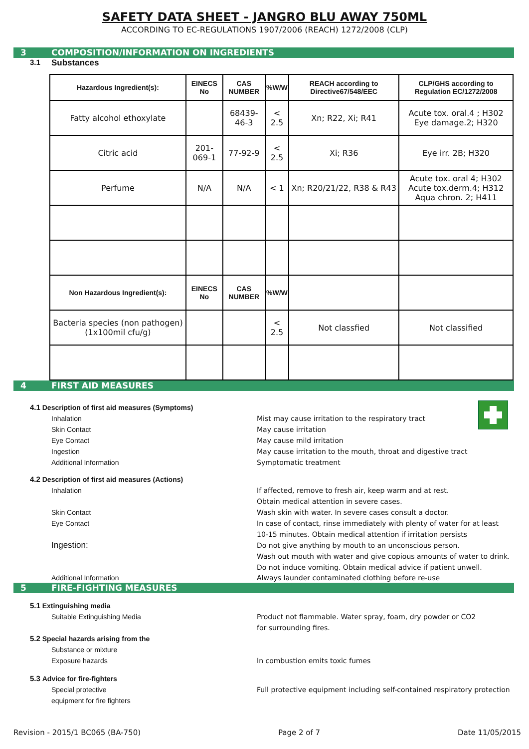SAFETY DATA SHEET - JANGRO BLU AWAY 750ML
ACCORDING TO EC-REGULATIONS 1907/2006 (REACH) 1272/2008 (CLP)
3 COMPOSITION/INFORMATION ON INGREDIENTS
3.1 Substances
| Hazardous Ingredient(s): | EINECS No | CAS NUMBER | %W/W | REACH according to Directive67/548/EEC | CLP/GHS according to Regulation EC/1272/2008 |
| --- | --- | --- | --- | --- | --- |
| Fatty alcohol ethoxylate | | 68439-46-3 | < 2.5 | Xn; R22, Xi; R41 | Acute tox. oral.4 ; H302 Eye damage.2; H320 |
| Citric acid | 201-069-1 | 77-92-9 | < 2.5 | Xi; R36 | Eye irr. 2B; H320 |
| Perfume | N/A | N/A | < 1 | Xn; R20/21/22, R38 & R43 | Acute tox. oral 4; H302 Acute tox.derm.4; H312 Aqua chron. 2; H411 |
| Non Hazardous Ingredient(s): | EINECS No | CAS NUMBER | %W/W | | |
| Bacteria species (non pathogen) (1x100mil cfu/g) | | | < 2.5 | Not classfied | Not classified |
4 FIRST AID MEASURES
4.1 Description of first aid measures (Symptoms)
Inhalation Mist may cause irritation to the respiratory tract
Skin Contact May cause irritation
Eye Contact May cause mild irritation
Ingestion May cause irritation to the mouth, throat and digestive tract
Additional Information Symptomatic treatment
4.2 Description of first aid measures (Actions)
Inhalation If affected, remove to fresh air, keep warm and at rest.
Obtain medical attention in severe cases.
Skin Contact Wash skin with water. In severe cases consult a doctor.
Eye Contact In case of contact, rinse immediately with plenty of water for at least
10-15 minutes. Obtain medical attention if irritation persists
Ingestion:
Do not give anything by mouth to an unconscious person.
Wash out mouth with water and give copious amounts of water to drink.
Do not induce vomiting. Obtain medical advice if patient unwell.
Additional Information Always launder contaminated clothing before re-use
5 FIRE-FIGHTING MEASURES
5.1 Extinguishing media
Suitable Extinguishing Media Product not flammable. Water spray, foam, dry powder or CO2
for surrounding fires.
5.2 Special hazards arising from the
Substance or mixture
Exposure hazards In combustion emits toxic fumes
5.3 Advice for fire-fighters
Special protective
equipment for fire fighters
Full protective equipment including self-contained respiratory protection
Revision - 2015/1 BC065 (BA-750) Page 2 of 7 Date 11/05/2015